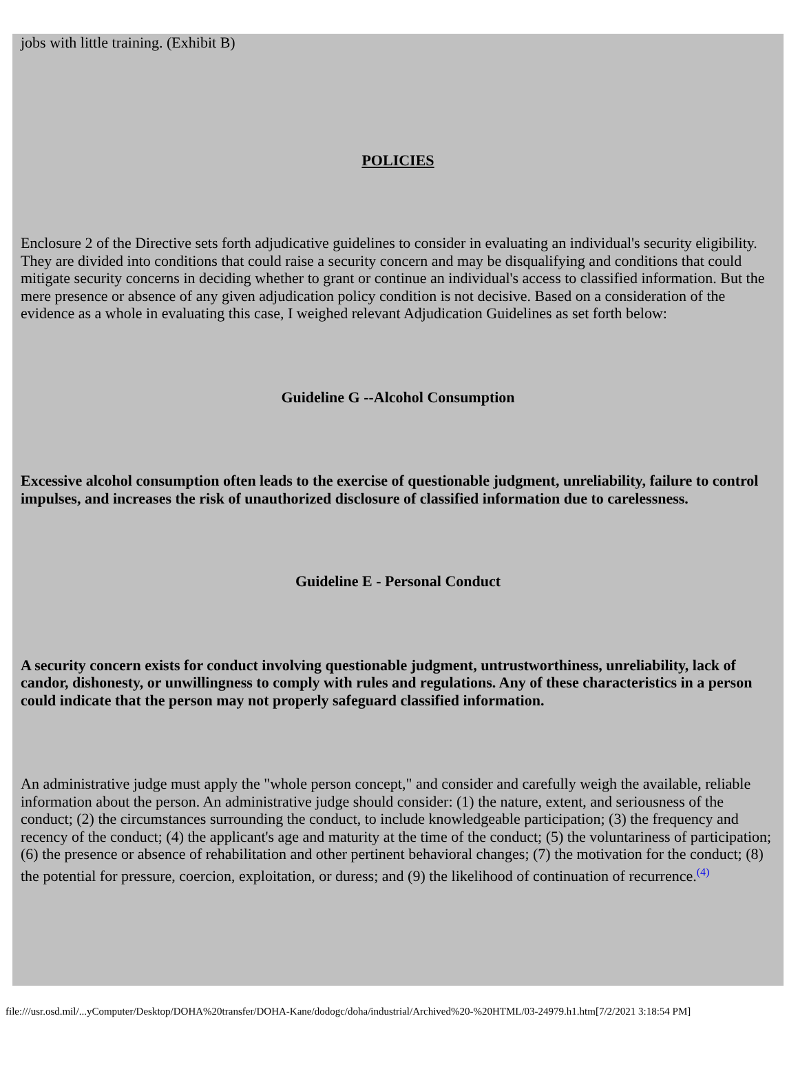jobs with little training. (Exhibit B)
POLICIES
Enclosure 2 of the Directive sets forth adjudicative guidelines to consider in evaluating an individual's security eligibility. They are divided into conditions that could raise a security concern and may be disqualifying and conditions that could mitigate security concerns in deciding whether to grant or continue an individual's access to classified information. But the mere presence or absence of any given adjudication policy condition is not decisive. Based on a consideration of the evidence as a whole in evaluating this case, I weighed relevant Adjudication Guidelines as set forth below:
Guideline G --Alcohol Consumption
Excessive alcohol consumption often leads to the exercise of questionable judgment, unreliability, failure to control impulses, and increases the risk of unauthorized disclosure of classified information due to carelessness.
Guideline E - Personal Conduct
A security concern exists for conduct involving questionable judgment, untrustworthiness, unreliability, lack of candor, dishonesty, or unwillingness to comply with rules and regulations. Any of these characteristics in a person could indicate that the person may not properly safeguard classified information.
An administrative judge must apply the "whole person concept," and consider and carefully weigh the available, reliable information about the person. An administrative judge should consider: (1) the nature, extent, and seriousness of the conduct; (2) the circumstances surrounding the conduct, to include knowledgeable participation; (3) the frequency and recency of the conduct; (4) the applicant's age and maturity at the time of the conduct; (5) the voluntariness of participation; (6) the presence or absence of rehabilitation and other pertinent behavioral changes; (7) the motivation for the conduct; (8) the potential for pressure, coercion, exploitation, or duress; and (9) the likelihood of continuation of recurrence.<sup>(4)</sup>
file:///usr.osd.mil/...yComputer/Desktop/DOHA%20transfer/DOHA-Kane/dodogc/doha/industrial/Archived%20-%20HTML/03-24979.h1.htm[7/2/2021 3:18:54 PM]